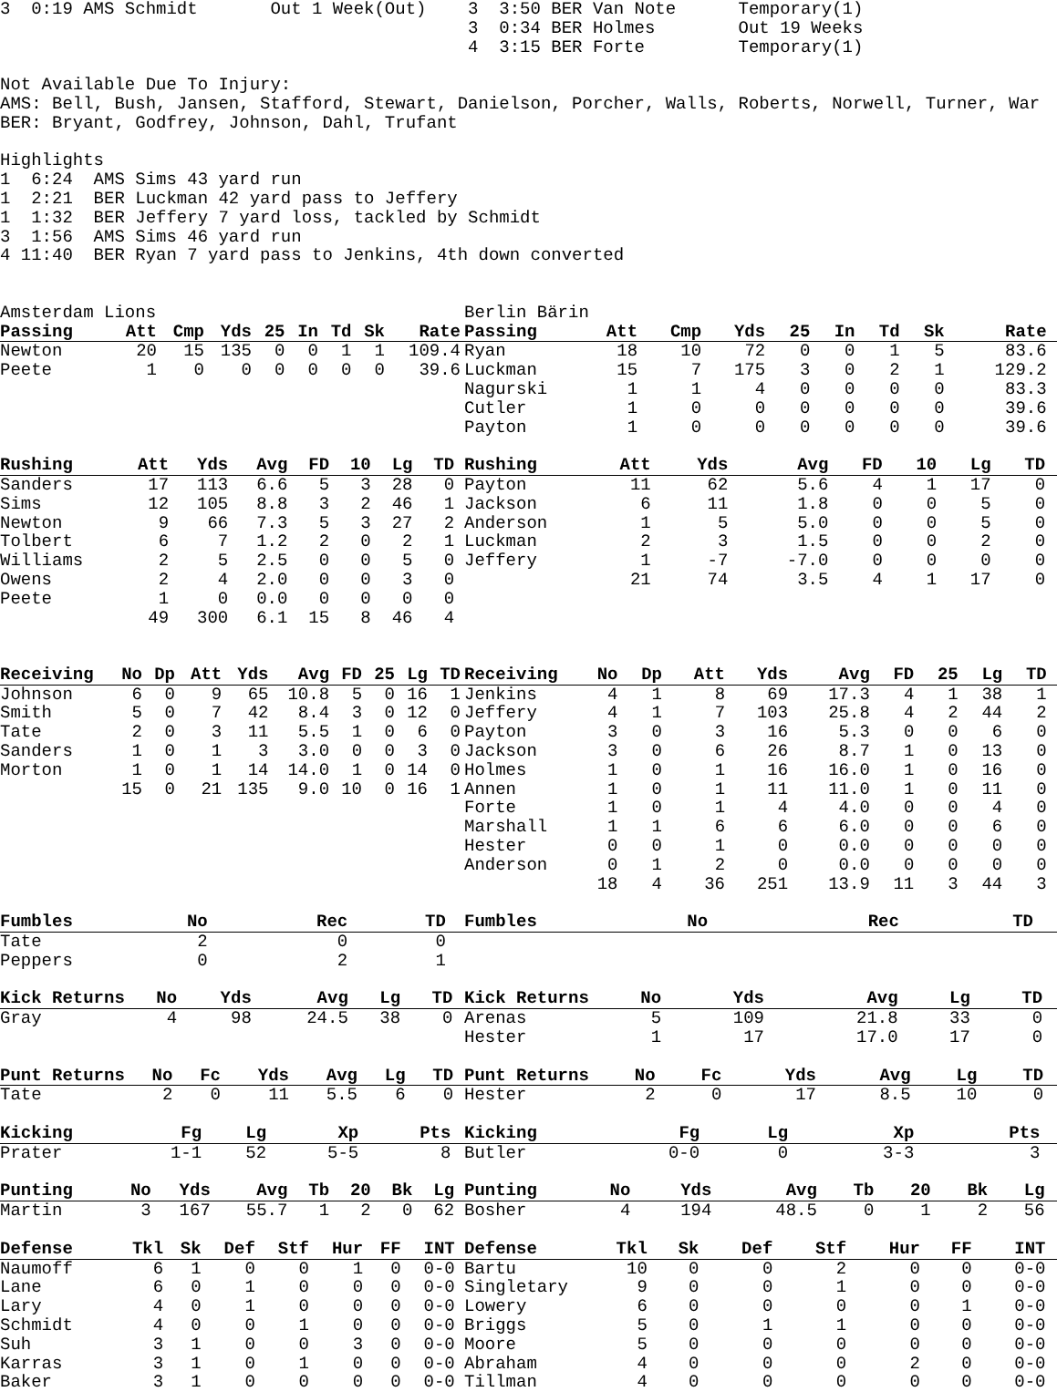3  0:19 AMS Schmidt       Out 1 Week(Out)    3  3:50 BER Van Note      Temporary(1)
                                             3  0:34 BER Holmes        Out 19 Weeks
                                             4  3:15 BER Forte         Temporary(1)

Not Available Due To Injury:
AMS: Bell, Bush, Jansen, Stafford, Stewart, Danielson, Porcher, Walls, Roberts, Norwell, Turner, War
BER: Bryant, Godfrey, Johnson, Dahl, Trufant

Highlights
1  6:24  AMS Sims 43 yard run
1  2:21  BER Luckman 42 yard pass to Jeffery
1  1:32  BER Jeffery 7 yard loss, tackled by Schmidt
3  1:56  AMS Sims 46 yard run
4 11:40  BER Ryan 7 yard pass to Jenkins, 4th down converted
Amsterdam Lions Berlin Bärin
| Passing | Att | Cmp | Yds | 25 | In | Td | Sk | Rate |
| --- | --- | --- | --- | --- | --- | --- | --- | --- |
| Newton | 20 | 15 | 135 | 0 | 0 | 1 | 1 | 109.4 |
| Peete | 1 | 0 | 0 | 0 | 0 | 0 | 0 | 39.6 |
| Passing | Att | Cmp | Yds | 25 | In | Td | Sk | Rate | |
| --- | --- | --- | --- | --- | --- | --- | --- | --- | --- |
| Ryan | 18 | 10 | 72 | 0 | 0 | 1 | 5 | 83.6 | |
| Luckman | 15 | 7 | 175 | 3 | 0 | 2 | 1 | 129.2 | |
| Nagurski | 1 | 1 | 4 | 0 | 0 | 0 | 0 | 83.3 | |
| Cutler | 1 | 0 | 0 | 0 | 0 | 0 | 0 | 39.6 | |
| Payton | 1 | 0 | 0 | 0 | 0 | 0 | 0 | 39.6 | |
| Rushing | Att | Yds | Avg | FD | 10 | Lg | TD | |
| --- | --- | --- | --- | --- | --- | --- | --- | --- |
| Sanders | 17 | 113 | 6.6 | 5 | 3 | 28 | 0 | |
| Sims | 12 | 105 | 8.8 | 3 | 2 | 46 | 1 | |
| Newton | 9 | 66 | 7.3 | 5 | 3 | 27 | 2 | |
| Tolbert | 6 | 7 | 1.2 | 2 | 0 | 2 | 1 | |
| Williams | 2 | 5 | 2.5 | 0 | 0 | 5 | 0 | |
| Owens | 2 | 4 | 2.0 | 0 | 0 | 3 | 0 | |
| Peete | 1 | 0 | 0.0 | 0 | 0 | 0 | 0 | |
| - | 49 | 300 | 6.1 | 15 | 8 | 46 | 4 | |
| Rushing | Att | Yds | Avg | FD | 10 | Lg | TD | |
| --- | --- | --- | --- | --- | --- | --- | --- | --- |
| Payton | 11 | 62 | 5.6 | 4 | 1 | 17 | 0 | |
| Jackson | 6 | 11 | 1.8 | 0 | 0 | 5 | 0 | |
| Anderson | 1 | 5 | 5.0 | 0 | 0 | 5 | 0 | |
| Luckman | 2 | 3 | 1.5 | 0 | 0 | 2 | 0 | |
| Jeffery | 1 | -7 | -7.0 | 0 | 0 | 0 | 0 | |
| - | 21 | 74 | 3.5 | 4 | 1 | 17 | 0 | |
| Receiving | No | Dp | Att | Yds | Avg | FD | 25 | Lg | TD |
| --- | --- | --- | --- | --- | --- | --- | --- | --- | --- |
| Johnson | 6 | 0 | 9 | 65 | 10.8 | 5 | 0 | 16 | 1 |
| Smith | 5 | 0 | 7 | 42 | 8.4 | 3 | 0 | 12 | 0 |
| Tate | 2 | 0 | 3 | 11 | 5.5 | 1 | 0 | 6 | 0 |
| Sanders | 1 | 0 | 1 | 3 | 3.0 | 0 | 0 | 3 | 0 |
| Morton | 1 | 0 | 1 | 14 | 14.0 | 1 | 0 | 14 | 0 |
| - | 15 | 0 | 21 | 135 | 9.0 | 10 | 0 | 16 | 1 |
| Receiving | No | Dp | Att | Yds | Avg | FD | 25 | Lg | TD | |
| --- | --- | --- | --- | --- | --- | --- | --- | --- | --- | --- |
| Jenkins | 4 | 1 | 8 | 69 | 17.3 | 4 | 1 | 38 | 1 | |
| Jeffery | 4 | 1 | 7 | 103 | 25.8 | 4 | 2 | 44 | 2 | |
| Payton | 3 | 0 | 3 | 16 | 5.3 | 0 | 0 | 6 | 0 | |
| Jackson | 3 | 0 | 6 | 26 | 8.7 | 1 | 0 | 13 | 0 | |
| Holmes | 1 | 0 | 1 | 16 | 16.0 | 1 | 0 | 16 | 0 | |
| Annen | 1 | 0 | 1 | 11 | 11.0 | 1 | 0 | 11 | 0 | |
| Forte | 1 | 0 | 1 | 4 | 4.0 | 0 | 0 | 4 | 0 | |
| Marshall | 1 | 1 | 6 | 6 | 6.0 | 0 | 0 | 6 | 0 | |
| Hester | 0 | 0 | 1 | 0 | 0.0 | 0 | 0 | 0 | 0 | |
| Anderson | 0 | 1 | 2 | 0 | 0.0 | 0 | 0 | 0 | 0 | |
| - | 18 | 4 | 36 | 251 | 13.9 | 11 | 3 | 44 | 3 | |
| Fumbles | No | Rec | TD | |
| --- | --- | --- | --- | --- |
| Tate | 2 | 0 | 0 | |
| Peppers | 0 | 2 | 1 | |
| Fumbles | No | Rec | TD | |
| --- | --- | --- | --- | --- |
| Kick Returns | No | Yds | Avg | Lg | TD | |
| --- | --- | --- | --- | --- | --- | --- |
| Gray | 4 | 98 | 24.5 | 38 | 0 | |
| Kick Returns | No | Yds | Avg | Lg | TD | |
| --- | --- | --- | --- | --- | --- | --- |
| Arenas | 5 | 109 | 21.8 | 33 | 0 | |
| Hester | 1 | 17 | 17.0 | 17 | 0 | |
| Punt Returns | No | Fc | Yds | Avg | Lg | TD | |
| --- | --- | --- | --- | --- | --- | --- | --- |
| Tate | 2 | 0 | 11 | 5.5 | 6 | 0 | |
| Punt Returns | No | Fc | Yds | Avg | Lg | TD | |
| --- | --- | --- | --- | --- | --- | --- | --- |
| Hester | 2 | 0 | 17 | 8.5 | 10 | 0 | |
| Kicking | Fg | Lg | Xp | Pts | |
| --- | --- | --- | --- | --- | --- |
| Prater | 1-1 | 52 | 5-5 | 8 | |
| Kicking | Fg | Lg | Xp | Pts | |
| --- | --- | --- | --- | --- | --- |
| Butler | 0-0 | 0 | 3-3 | 3 | |
| Punting | No | Yds | Avg | Tb | 20 | Bk | Lg | |
| --- | --- | --- | --- | --- | --- | --- | --- | --- |
| Martin | 3 | 167 | 55.7 | 1 | 2 | 0 | 62 | |
| Punting | No | Yds | Avg | Tb | 20 | Bk | Lg | |
| --- | --- | --- | --- | --- | --- | --- | --- | --- |
| Bosher | 4 | 194 | 48.5 | 0 | 1 | 2 | 56 | |
| Defense | Tkl | Sk | Def | Stf | Hur | FF | INT | |
| --- | --- | --- | --- | --- | --- | --- | --- | --- |
| Naumoff | 6 | 1 | 0 | 0 | 1 | 0 | 0-0 | |
| Lane | 6 | 0 | 1 | 0 | 0 | 0 | 0-0 | |
| Lary | 4 | 0 | 1 | 0 | 0 | 0 | 0-0 | |
| Schmidt | 4 | 0 | 0 | 1 | 0 | 0 | 0-0 | |
| Suh | 3 | 1 | 0 | 0 | 3 | 0 | 0-0 | |
| Karras | 3 | 1 | 0 | 1 | 0 | 0 | 0-0 | |
| Baker | 3 | 1 | 0 | 0 | 0 | 0 | 0-0 | |
| Defense | Tkl | Sk | Def | Stf | Hur | FF | INT | |
| --- | --- | --- | --- | --- | --- | --- | --- | --- |
| Bartu | 10 | 0 | 0 | 2 | 0 | 0 | 0-0 | |
| Singletary | 9 | 0 | 0 | 1 | 0 | 0 | 0-0 | |
| Lowery | 6 | 0 | 0 | 0 | 0 | 1 | 0-0 | |
| Briggs | 5 | 0 | 1 | 1 | 0 | 0 | 0-0 | |
| Moore | 5 | 0 | 0 | 0 | 0 | 0 | 0-0 | |
| Abraham | 4 | 0 | 0 | 0 | 2 | 0 | 0-0 | |
| Tillman | 4 | 0 | 0 | 0 | 0 | 0 | 0-0 | |